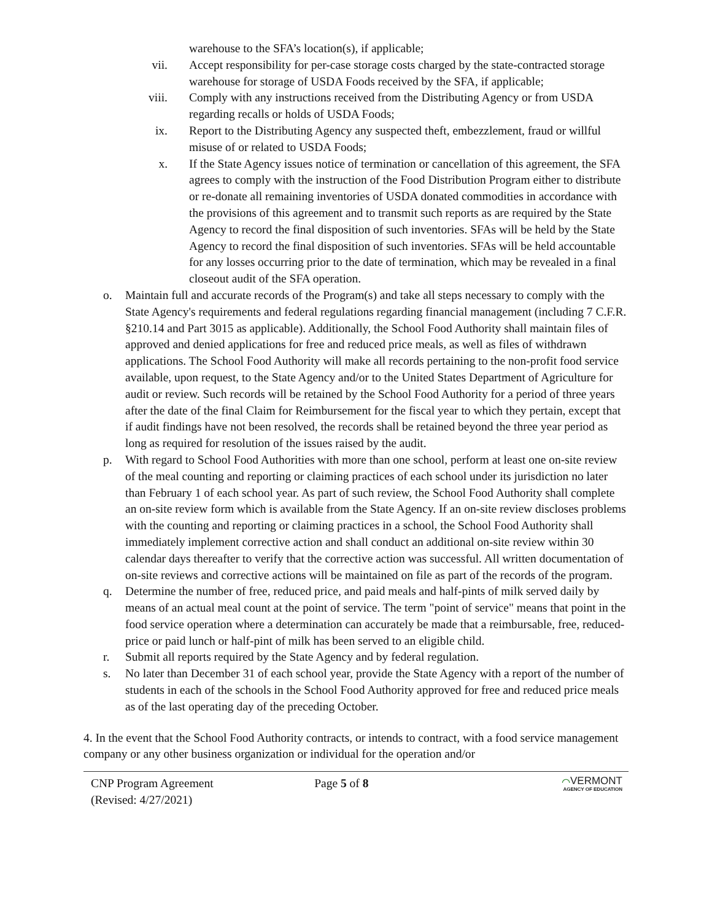warehouse to the SFA’s location(s), if applicable;
vii. Accept responsibility for per-case storage costs charged by the state-contracted storage warehouse for storage of USDA Foods received by the SFA, if applicable;
viii. Comply with any instructions received from the Distributing Agency or from USDA regarding recalls or holds of USDA Foods;
ix. Report to the Distributing Agency any suspected theft, embezzlement, fraud or willful misuse of or related to USDA Foods;
x. If the State Agency issues notice of termination or cancellation of this agreement, the SFA agrees to comply with the instruction of the Food Distribution Program either to distribute or re-donate all remaining inventories of USDA donated commodities in accordance with the provisions of this agreement and to transmit such reports as are required by the State Agency to record the final disposition of such inventories. SFAs will be held by the State Agency to record the final disposition of such inventories. SFAs will be held accountable for any losses occurring prior to the date of termination, which may be revealed in a final closeout audit of the SFA operation.
o. Maintain full and accurate records of the Program(s) and take all steps necessary to comply with the State Agency's requirements and federal regulations regarding financial management (including 7 C.F.R. §210.14 and Part 3015 as applicable). Additionally, the School Food Authority shall maintain files of approved and denied applications for free and reduced price meals, as well as files of withdrawn applications. The School Food Authority will make all records pertaining to the non-profit food service available, upon request, to the State Agency and/or to the United States Department of Agriculture for audit or review. Such records will be retained by the School Food Authority for a period of three years after the date of the final Claim for Reimbursement for the fiscal year to which they pertain, except that if audit findings have not been resolved, the records shall be retained beyond the three year period as long as required for resolution of the issues raised by the audit.
p. With regard to School Food Authorities with more than one school, perform at least one on-site review of the meal counting and reporting or claiming practices of each school under its jurisdiction no later than February 1 of each school year. As part of such review, the School Food Authority shall complete an on-site review form which is available from the State Agency. If an on-site review discloses problems with the counting and reporting or claiming practices in a school, the School Food Authority shall immediately implement corrective action and shall conduct an additional on-site review within 30 calendar days thereafter to verify that the corrective action was successful. All written documentation of on-site reviews and corrective actions will be maintained on file as part of the records of the program.
q. Determine the number of free, reduced price, and paid meals and half-pints of milk served daily by means of an actual meal count at the point of service. The term "point of service" means that point in the food service operation where a determination can accurately be made that a reimbursable, free, reduced-price or paid lunch or half-pint of milk has been served to an eligible child.
r. Submit all reports required by the State Agency and by federal regulation.
s. No later than December 31 of each school year, provide the State Agency with a report of the number of students in each of the schools in the School Food Authority approved for free and reduced price meals as of the last operating day of the preceding October.
4. In the event that the School Food Authority contracts, or intends to contract, with a food service management company or any other business organization or individual for the operation and/or
CNP Program Agreement
(Revised: 4/27/2021)
Page 5 of 8
⌒VERMONT
AGENCY OF EDUCATION